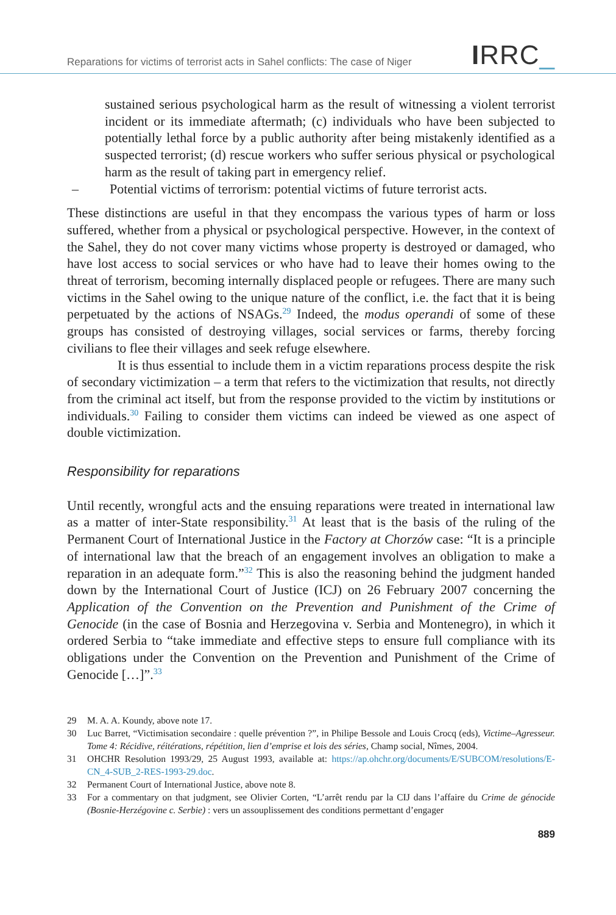Reparations for victims of terrorist acts in Sahel conflicts: The case of Niger
IRRC_
sustained serious psychological harm as the result of witnessing a violent terrorist incident or its immediate aftermath; (c) individuals who have been subjected to potentially lethal force by a public authority after being mistakenly identified as a suspected terrorist; (d) rescue workers who suffer serious physical or psychological harm as the result of taking part in emergency relief.
– Potential victims of terrorism: potential victims of future terrorist acts.
These distinctions are useful in that they encompass the various types of harm or loss suffered, whether from a physical or psychological perspective. However, in the context of the Sahel, they do not cover many victims whose property is destroyed or damaged, who have lost access to social services or who have had to leave their homes owing to the threat of terrorism, becoming internally displaced people or refugees. There are many such victims in the Sahel owing to the unique nature of the conflict, i.e. the fact that it is being perpetuated by the actions of NSAGs.<sup>29</sup> Indeed, the modus operandi of some of these groups has consisted of destroying villages, social services or farms, thereby forcing civilians to flee their villages and seek refuge elsewhere.
It is thus essential to include them in a victim reparations process despite the risk of secondary victimization – a term that refers to the victimization that results, not directly from the criminal act itself, but from the response provided to the victim by institutions or individuals.<sup>30</sup> Failing to consider them victims can indeed be viewed as one aspect of double victimization.
Responsibility for reparations
Until recently, wrongful acts and the ensuing reparations were treated in international law as a matter of inter-State responsibility.<sup>31</sup> At least that is the basis of the ruling of the Permanent Court of International Justice in the Factory at Chorzów case: “It is a principle of international law that the breach of an engagement involves an obligation to make a reparation in an adequate form.”<sup>32</sup> This is also the reasoning behind the judgment handed down by the International Court of Justice (ICJ) on 26 February 2007 concerning the Application of the Convention on the Prevention and Punishment of the Crime of Genocide (in the case of Bosnia and Herzegovina v. Serbia and Montenegro), in which it ordered Serbia to “take immediate and effective steps to ensure full compliance with its obligations under the Convention on the Prevention and Punishment of the Crime of Genocide […]”.<sup>33</sup>
29 M. A. A. Koundy, above note 17.
30 Luc Barret, “Victimisation secondaire : quelle prévention ?”, in Philipe Bessole and Louis Crocq (eds), Victime–Agresseur. Tome 4: Récidive, réitérations, répétition, lien d’emprise et lois des séries, Champ social, Nîmes, 2004.
31 OHCHR Resolution 1993/29, 25 August 1993, available at: https://ap.ohchr.org/documents/E/SUBCOM/resolutions/E-CN_4-SUB_2-RES-1993-29.doc.
32 Permanent Court of International Justice, above note 8.
33 For a commentary on that judgment, see Olivier Corten, “L’arrêt rendu par la CIJ dans l’affaire du Crime de génocide (Bosnie-Herzégovine c. Serbie) : vers un assouplissement des conditions permettant d’engager
889